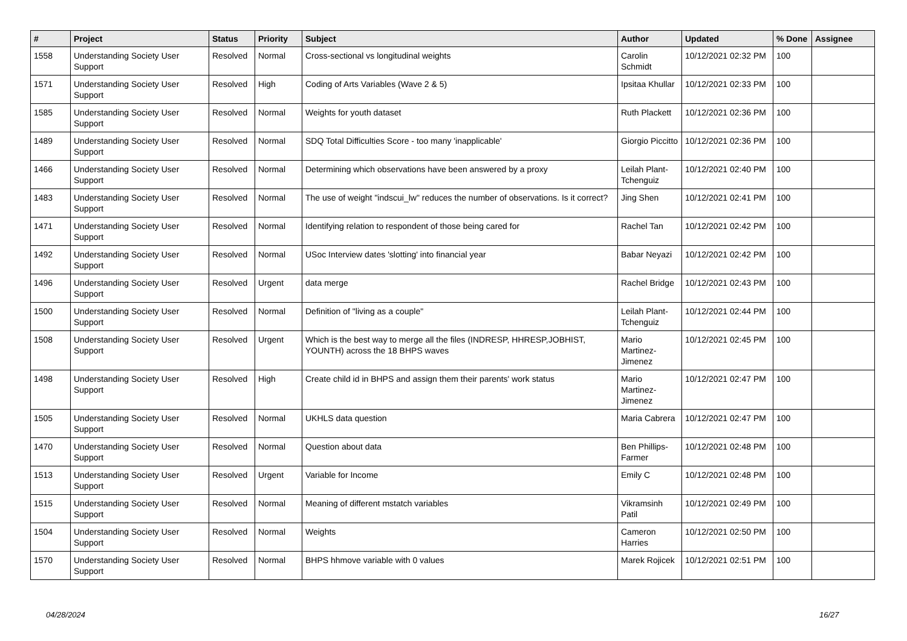| # | Project | Status | Priority | Subject | Author | Updated | % Done | Assignee |
| --- | --- | --- | --- | --- | --- | --- | --- | --- |
| 1558 | Understanding Society User Support | Resolved | Normal | Cross-sectional vs longitudinal weights | Carolin Schmidt | 10/12/2021 02:32 PM | 100 | |
| 1571 | Understanding Society User Support | Resolved | High | Coding of Arts Variables (Wave 2 & 5) | Ipsitaa Khullar | 10/12/2021 02:33 PM | 100 | |
| 1585 | Understanding Society User Support | Resolved | Normal | Weights for youth dataset | Ruth Plackett | 10/12/2021 02:36 PM | 100 | |
| 1489 | Understanding Society User Support | Resolved | Normal | SDQ Total Difficulties Score - too many 'inapplicable' | Giorgio Piccitto | 10/12/2021 02:36 PM | 100 | |
| 1466 | Understanding Society User Support | Resolved | Normal | Determining which observations have been answered by a proxy | Leilah Plant-Tchenguiz | 10/12/2021 02:40 PM | 100 | |
| 1483 | Understanding Society User Support | Resolved | Normal | The use of weight "indscui_lw" reduces the number of observations. Is it correct? | Jing Shen | 10/12/2021 02:41 PM | 100 | |
| 1471 | Understanding Society User Support | Resolved | Normal | Identifying relation to respondent of those being cared for | Rachel Tan | 10/12/2021 02:42 PM | 100 | |
| 1492 | Understanding Society User Support | Resolved | Normal | USoc Interview dates 'slotting' into financial year | Babar Neyazi | 10/12/2021 02:42 PM | 100 | |
| 1496 | Understanding Society User Support | Resolved | Urgent | data merge | Rachel Bridge | 10/12/2021 02:43 PM | 100 | |
| 1500 | Understanding Society User Support | Resolved | Normal | Definition of "living as a couple" | Leilah Plant-Tchenguiz | 10/12/2021 02:44 PM | 100 | |
| 1508 | Understanding Society User Support | Resolved | Urgent | Which is the best way to merge all the files (INDRESP, HHRESP,JOBHIST, YOUNTH) across the 18 BHPS waves | Mario Martinez-Jimenez | 10/12/2021 02:45 PM | 100 | |
| 1498 | Understanding Society User Support | Resolved | High | Create child id in BHPS and assign them their parents' work status | Mario Martinez-Jimenez | 10/12/2021 02:47 PM | 100 | |
| 1505 | Understanding Society User Support | Resolved | Normal | UKHLS data question | Maria Cabrera | 10/12/2021 02:47 PM | 100 | |
| 1470 | Understanding Society User Support | Resolved | Normal | Question about data | Ben Phillips-Farmer | 10/12/2021 02:48 PM | 100 | |
| 1513 | Understanding Society User Support | Resolved | Urgent | Variable for Income | Emily C | 10/12/2021 02:48 PM | 100 | |
| 1515 | Understanding Society User Support | Resolved | Normal | Meaning of different mstatch variables | Vikramsinh Patil | 10/12/2021 02:49 PM | 100 | |
| 1504 | Understanding Society User Support | Resolved | Normal | Weights | Cameron Harries | 10/12/2021 02:50 PM | 100 | |
| 1570 | Understanding Society User Support | Resolved | Normal | BHPS hhmove variable with 0 values | Marek Rojicek | 10/12/2021 02:51 PM | 100 | |
04/28/2024 16/27